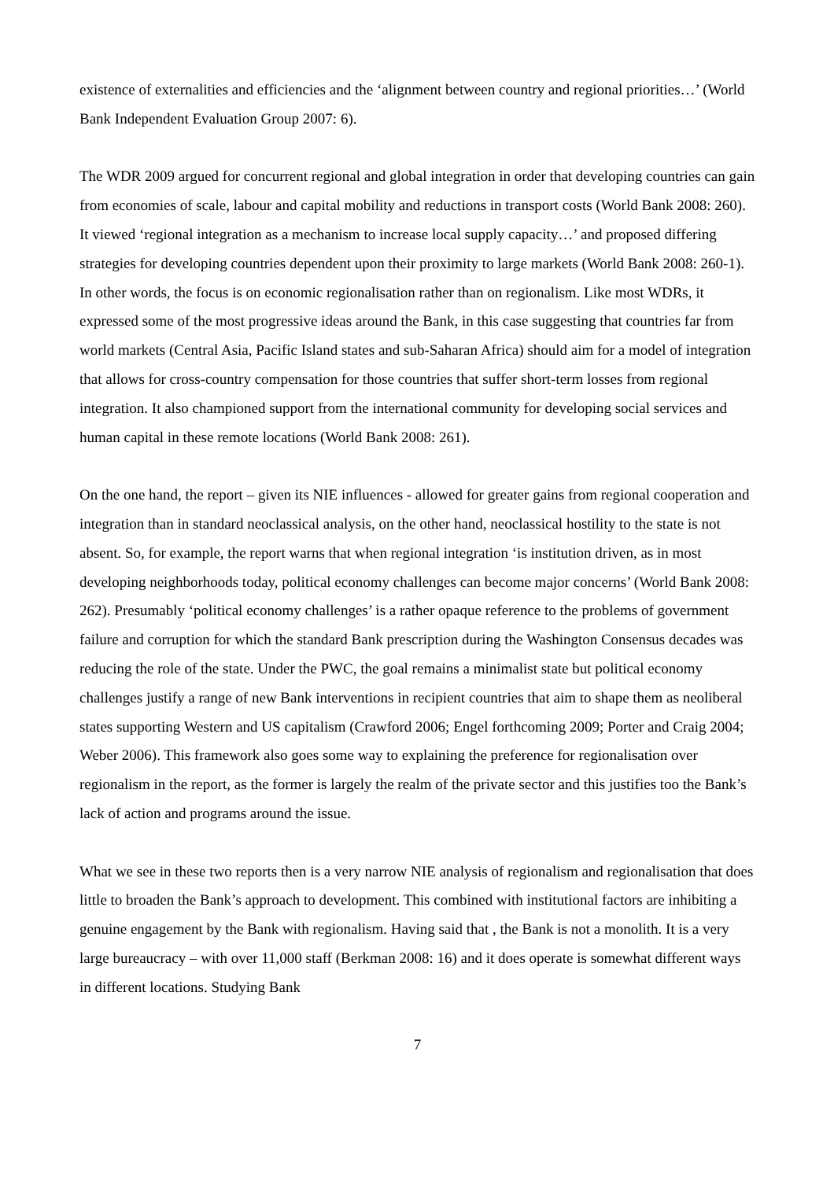existence of externalities and efficiencies and the ‘alignment between country and regional priorities…’ (World Bank Independent Evaluation Group 2007: 6).
The WDR 2009 argued for concurrent regional and global integration in order that developing countries can gain from economies of scale, labour and capital mobility and reductions in transport costs (World Bank 2008: 260). It viewed ‘regional integration as a mechanism to increase local supply capacity…’ and proposed differing strategies for developing countries dependent upon their proximity to large markets (World Bank 2008: 260-1). In other words, the focus is on economic regionalisation rather than on regionalism. Like most WDRs, it expressed some of the most progressive ideas around the Bank, in this case suggesting that countries far from world markets (Central Asia, Pacific Island states and sub-Saharan Africa) should aim for a model of integration that allows for cross-country compensation for those countries that suffer short-term losses from regional integration. It also championed support from the international community for developing social services and human capital in these remote locations (World Bank 2008: 261).
On the one hand, the report – given its NIE influences - allowed for greater gains from regional cooperation and integration than in standard neoclassical analysis, on the other hand, neoclassical hostility to the state is not absent. So, for example, the report warns that when regional integration ‘is institution driven, as in most developing neighborhoods today, political economy challenges can become major concerns’ (World Bank 2008: 262). Presumably ‘political economy challenges’ is a rather opaque reference to the problems of government failure and corruption for which the standard Bank prescription during the Washington Consensus decades was reducing the role of the state. Under the PWC, the goal remains a minimalist state but political economy challenges justify a range of new Bank interventions in recipient countries that aim to shape them as neoliberal states supporting Western and US capitalism (Crawford 2006; Engel forthcoming 2009; Porter and Craig 2004; Weber 2006). This framework also goes some way to explaining the preference for regionalisation over regionalism in the report, as the former is largely the realm of the private sector and this justifies too the Bank’s lack of action and programs around the issue.
What we see in these two reports then is a very narrow NIE analysis of regionalism and regionalisation that does little to broaden the Bank’s approach to development. This combined with institutional factors are inhibiting a genuine engagement by the Bank with regionalism. Having said that , the Bank is not a monolith. It is a very large bureaucracy – with over 11,000 staff (Berkman 2008: 16) and it does operate is somewhat different ways in different locations. Studying Bank
7